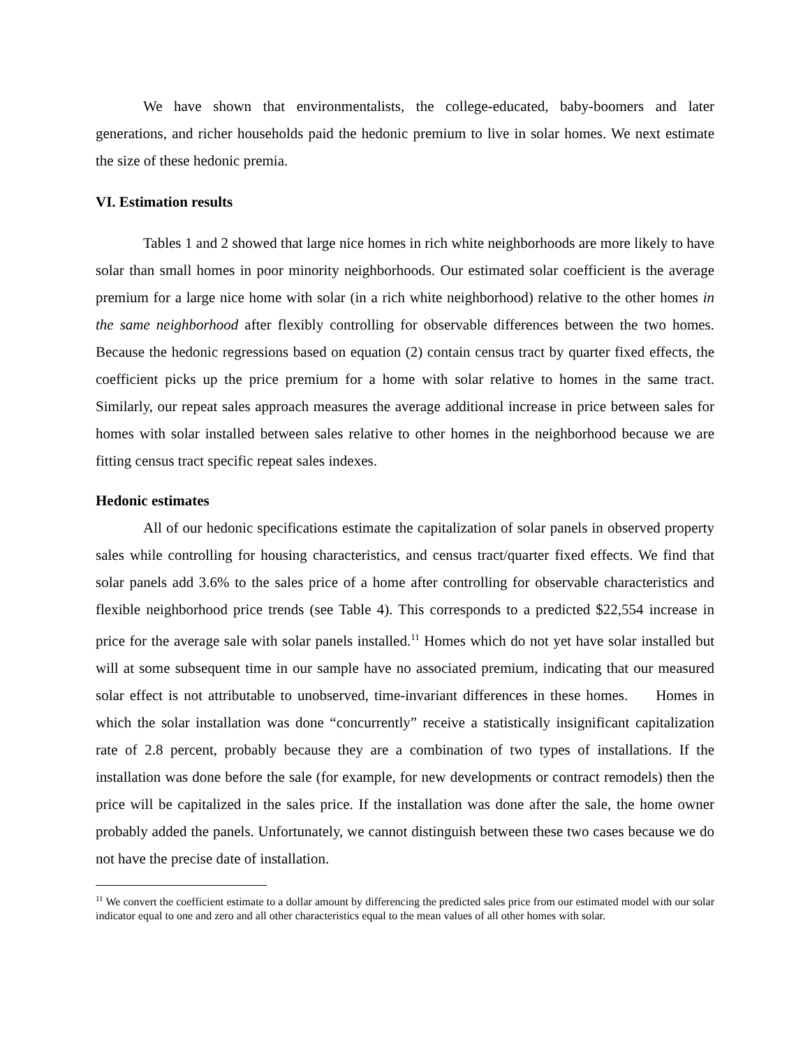We have shown that environmentalists, the college-educated, baby-boomers and later generations, and richer households paid the hedonic premium to live in solar homes. We next estimate the size of these hedonic premia.
VI. Estimation results
Tables 1 and 2 showed that large nice homes in rich white neighborhoods are more likely to have solar than small homes in poor minority neighborhoods. Our estimated solar coefficient is the average premium for a large nice home with solar (in a rich white neighborhood) relative to the other homes in the same neighborhood after flexibly controlling for observable differences between the two homes. Because the hedonic regressions based on equation (2) contain census tract by quarter fixed effects, the coefficient picks up the price premium for a home with solar relative to homes in the same tract. Similarly, our repeat sales approach measures the average additional increase in price between sales for homes with solar installed between sales relative to other homes in the neighborhood because we are fitting census tract specific repeat sales indexes.
Hedonic estimates
All of our hedonic specifications estimate the capitalization of solar panels in observed property sales while controlling for housing characteristics, and census tract/quarter fixed effects. We find that solar panels add 3.6% to the sales price of a home after controlling for observable characteristics and flexible neighborhood price trends (see Table 4). This corresponds to a predicted $22,554 increase in price for the average sale with solar panels installed.<sup>11</sup> Homes which do not yet have solar installed but will at some subsequent time in our sample have no associated premium, indicating that our measured solar effect is not attributable to unobserved, time-invariant differences in these homes. Homes in which the solar installation was done “concurrently” receive a statistically insignificant capitalization rate of 2.8 percent, probably because they are a combination of two types of installations. If the installation was done before the sale (for example, for new developments or contract remodels) then the price will be capitalized in the sales price. If the installation was done after the sale, the home owner probably added the panels. Unfortunately, we cannot distinguish between these two cases because we do not have the precise date of installation.
<sup>11</sup> We convert the coefficient estimate to a dollar amount by differencing the predicted sales price from our estimated model with our solar indicator equal to one and zero and all other characteristics equal to the mean values of all other homes with solar.